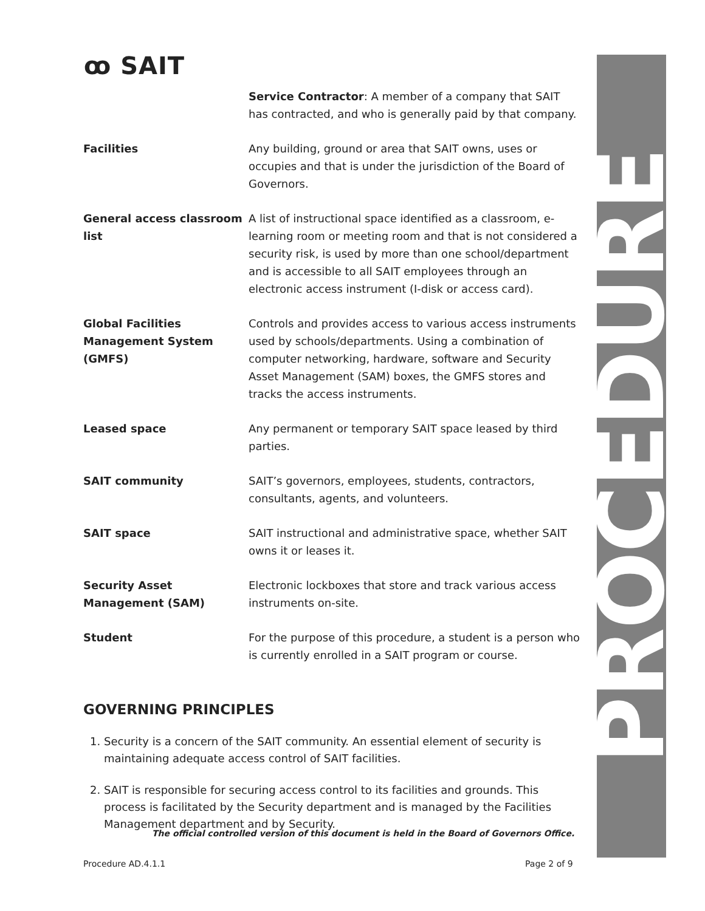ꝏ SAIT PROCEDURE
| | Service Contractor : A member of a company that SAIT has contracted, and who is generally paid by that company. |
| Facilities | Any building, ground or area that SAIT owns, uses or occupies and that is under the jurisdiction of the Board of Governors. |
| General access classroom list | A list of instructional space identified as a classroom, e-learning room or meeting room and that is not considered a security risk, is used by more than one school/department and is accessible to all SAIT employees through an electronic access instrument (I-disk or access card). |
| Global Facilities Management System (GMFS) | Controls and provides access to various access instruments used by schools/departments. Using a combination of computer networking, hardware, software and Security Asset Management (SAM) boxes, the GMFS stores and tracks the access instruments. |
| Leased space | Any permanent or temporary SAIT space leased by third parties. |
| SAIT community | SAIT’s governors, employees, students, contractors, consultants, agents, and volunteers. |
| SAIT space | SAIT instructional and administrative space, whether SAIT owns it or leases it. |
| Security Asset Management (SAM) | Electronic lockboxes that store and track various access instruments on-site. |
| Student | For the purpose of this procedure, a student is a person who is currently enrolled in a SAIT program or course. |
GOVERNING PRINCIPLES
1. Security is a concern of the SAIT community. An essential element of security is maintaining adequate access control of SAIT facilities.
2. SAIT is responsible for securing access control to its facilities and grounds. This process is facilitated by the Security department and is managed by the Facilities Management department and by Security.
The official controlled version of this document is held in the Board of Governors Office.
Procedure AD.4.1.1 Page 2 of 9